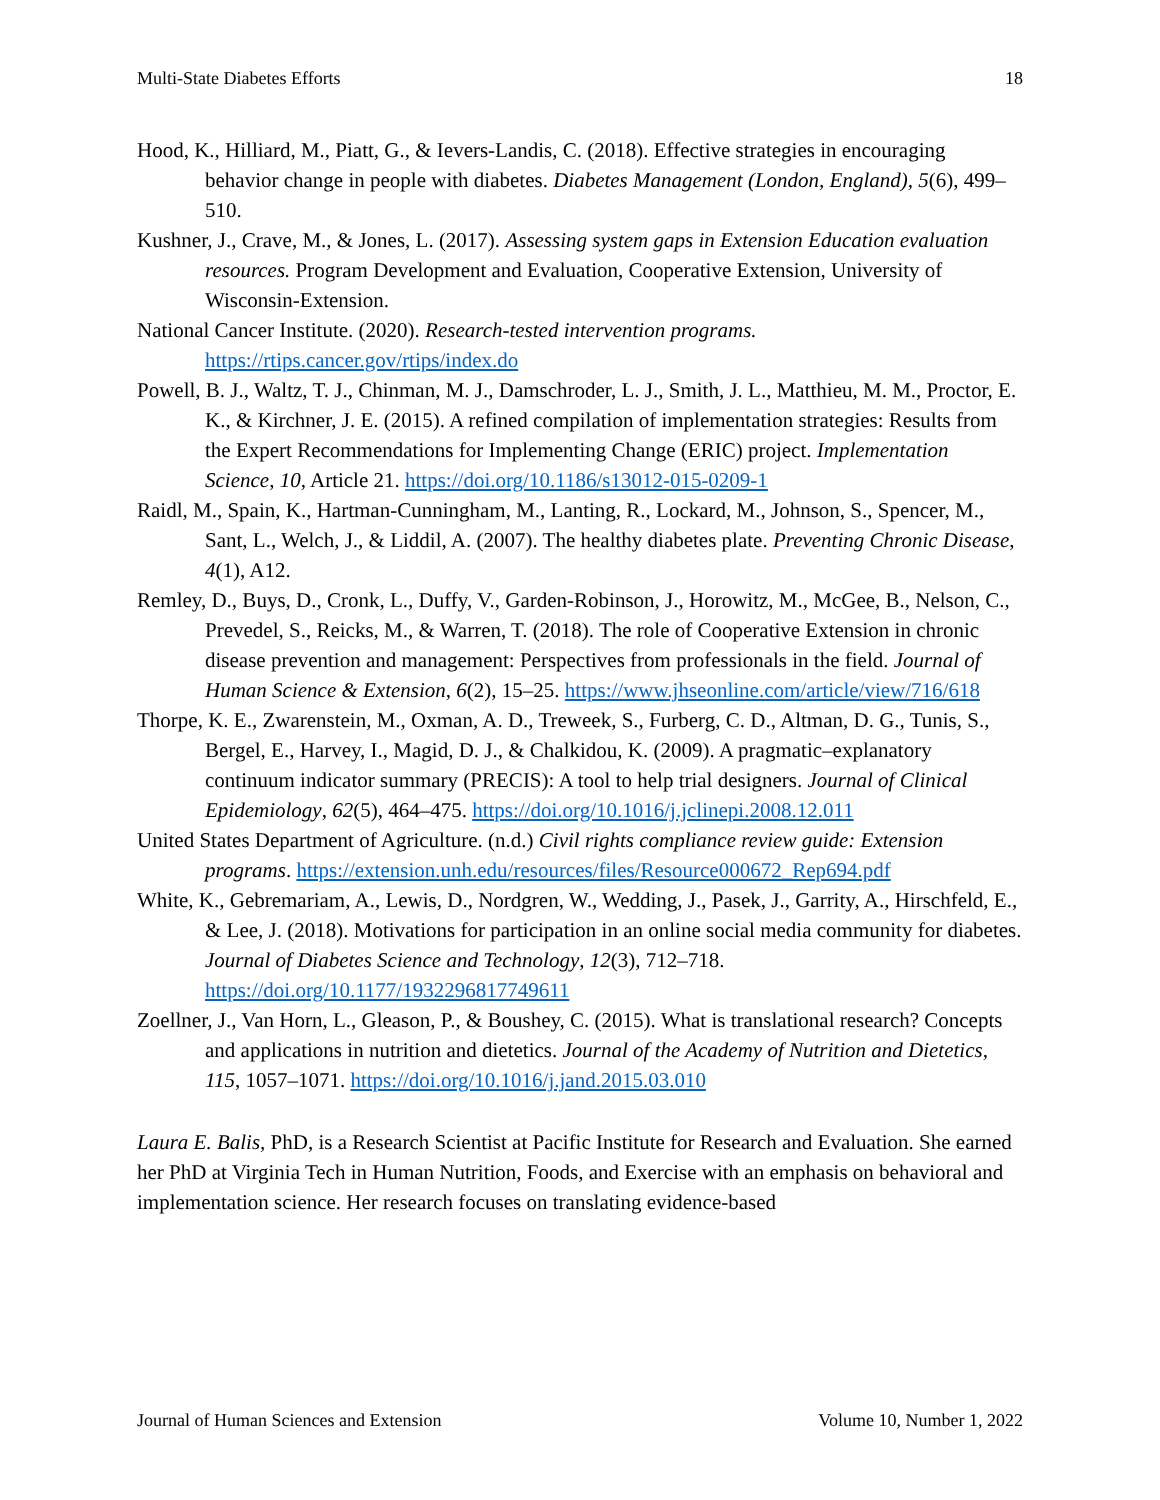Multi-State Diabetes Efforts 18
Hood, K., Hilliard, M., Piatt, G., & Ievers-Landis, C. (2018). Effective strategies in encouraging behavior change in people with diabetes. Diabetes Management (London, England), 5(6), 499–510.
Kushner, J., Crave, M., & Jones, L. (2017). Assessing system gaps in Extension Education evaluation resources. Program Development and Evaluation, Cooperative Extension, University of Wisconsin-Extension.
National Cancer Institute. (2020). Research-tested intervention programs. https://rtips.cancer.gov/rtips/index.do
Powell, B. J., Waltz, T. J., Chinman, M. J., Damschroder, L. J., Smith, J. L., Matthieu, M. M., Proctor, E. K., & Kirchner, J. E. (2015). A refined compilation of implementation strategies: Results from the Expert Recommendations for Implementing Change (ERIC) project. Implementation Science, 10, Article 21. https://doi.org/10.1186/s13012-015-0209-1
Raidl, M., Spain, K., Hartman-Cunningham, M., Lanting, R., Lockard, M., Johnson, S., Spencer, M., Sant, L., Welch, J., & Liddil, A. (2007). The healthy diabetes plate. Preventing Chronic Disease, 4(1), A12.
Remley, D., Buys, D., Cronk, L., Duffy, V., Garden-Robinson, J., Horowitz, M., McGee, B., Nelson, C., Prevedel, S., Reicks, M., & Warren, T. (2018). The role of Cooperative Extension in chronic disease prevention and management: Perspectives from professionals in the field. Journal of Human Science & Extension, 6(2), 15–25. https://www.jhseonline.com/article/view/716/618
Thorpe, K. E., Zwarenstein, M., Oxman, A. D., Treweek, S., Furberg, C. D., Altman, D. G., Tunis, S., Bergel, E., Harvey, I., Magid, D. J., & Chalkidou, K. (2009). A pragmatic–explanatory continuum indicator summary (PRECIS): A tool to help trial designers. Journal of Clinical Epidemiology, 62(5), 464–475. https://doi.org/10.1016/j.jclinepi.2008.12.011
United States Department of Agriculture. (n.d.) Civil rights compliance review guide: Extension programs. https://extension.unh.edu/resources/files/Resource000672_Rep694.pdf
White, K., Gebremariam, A., Lewis, D., Nordgren, W., Wedding, J., Pasek, J., Garrity, A., Hirschfeld, E., & Lee, J. (2018). Motivations for participation in an online social media community for diabetes. Journal of Diabetes Science and Technology, 12(3), 712–718. https://doi.org/10.1177/1932296817749611
Zoellner, J., Van Horn, L., Gleason, P., & Boushey, C. (2015). What is translational research? Concepts and applications in nutrition and dietetics. Journal of the Academy of Nutrition and Dietetics, 115, 1057–1071. https://doi.org/10.1016/j.jand.2015.03.010
Laura E. Balis, PhD, is a Research Scientist at Pacific Institute for Research and Evaluation. She earned her PhD at Virginia Tech in Human Nutrition, Foods, and Exercise with an emphasis on behavioral and implementation science. Her research focuses on translating evidence-based
Journal of Human Sciences and Extension Volume 10, Number 1, 2022